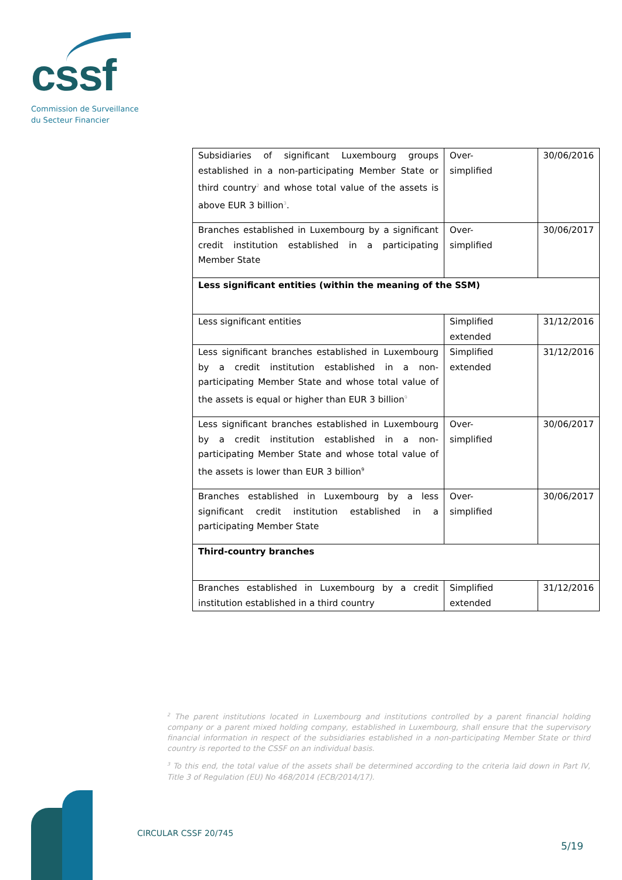cssf
Commission de Surveillance
du Secteur Financier
| Subsidiaries of significant Luxembourg groups established in a non-participating Member State or third country<sup>2</sup> and whose total value of the assets is above EUR 3 billion<sup>3</sup>. | Over- simplified | 30/06/2016 |
| Branches established in Luxembourg by a significant credit institution established in a participating Member State | Over- simplified | 30/06/2017 |
| Less significant entities (within the meaning of the SSM) | | |
| Less significant entities | Simplified extended | 31/12/2016 |
| Less significant branches established in Luxembourg by a credit institution established in a non-participating Member State and whose total value of the assets is equal or higher than EUR 3 billion<sup>9</sup> | Simplified extended | 31/12/2016 |
| Less significant branches established in Luxembourg by a credit institution established in a non-participating Member State and whose total value of the assets is lower than EUR 3 billion<sup>9</sup> | Over- simplified | 30/06/2017 |
| Branches established in Luxembourg by a less significant credit institution established in a participating Member State | Over- simplified | 30/06/2017 |
| Third-country branches | | |
| Branches established in Luxembourg by a credit institution established in a third country | Simplified extended | 31/12/2016 |
<sup>2</sup> The parent institutions located in Luxembourg and institutions controlled by a parent financial holding company or a parent mixed holding company, established in Luxembourg, shall ensure that the supervisory financial information in respect of the subsidiaries established in a non-participating Member State or third country is reported to the CSSF on an individual basis.
<sup>3</sup> To this end, the total value of the assets shall be determined according to the criteria laid down in Part IV, Title 3 of Regulation (EU) No 468/2014 (ECB/2014/17).
CIRCULAR CSSF 20/745
5/19